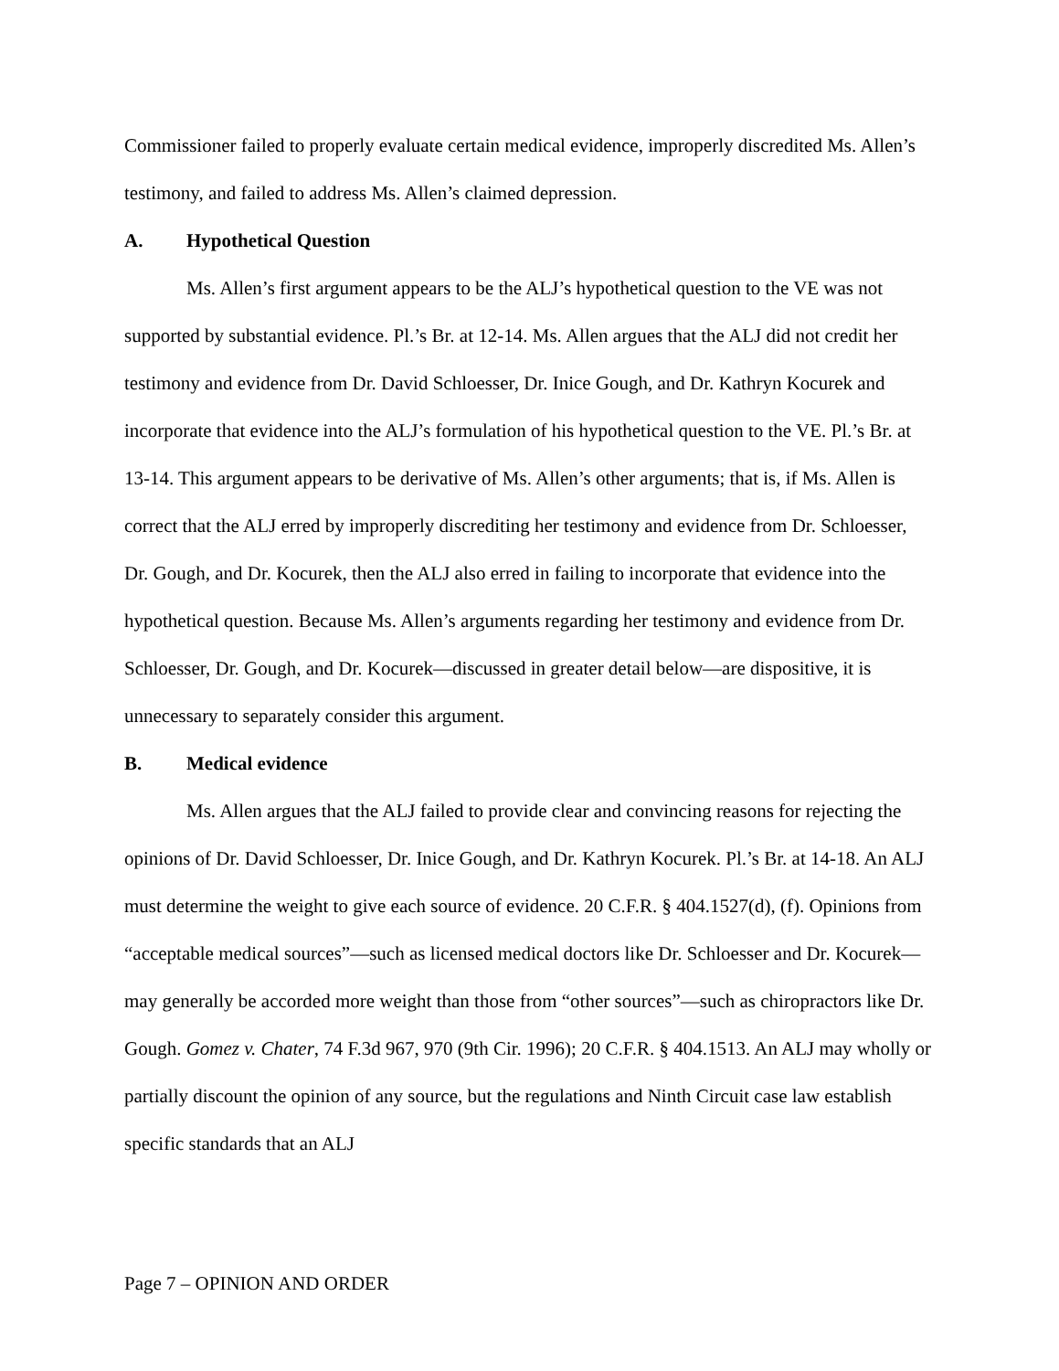Commissioner failed to properly evaluate certain medical evidence, improperly discredited Ms. Allen’s testimony, and failed to address Ms. Allen’s claimed depression.
A. Hypothetical Question
Ms. Allen’s first argument appears to be the ALJ’s hypothetical question to the VE was not supported by substantial evidence. Pl.’s Br. at 12-14. Ms. Allen argues that the ALJ did not credit her testimony and evidence from Dr. David Schloesser, Dr. Inice Gough, and Dr. Kathryn Kocurek and incorporate that evidence into the ALJ’s formulation of his hypothetical question to the VE. Pl.’s Br. at 13-14. This argument appears to be derivative of Ms. Allen’s other arguments; that is, if Ms. Allen is correct that the ALJ erred by improperly discrediting her testimony and evidence from Dr. Schloesser, Dr. Gough, and Dr. Kocurek, then the ALJ also erred in failing to incorporate that evidence into the hypothetical question. Because Ms. Allen’s arguments regarding her testimony and evidence from Dr. Schloesser, Dr. Gough, and Dr. Kocurek—discussed in greater detail below—are dispositive, it is unnecessary to separately consider this argument.
B. Medical evidence
Ms. Allen argues that the ALJ failed to provide clear and convincing reasons for rejecting the opinions of Dr. David Schloesser, Dr. Inice Gough, and Dr. Kathryn Kocurek. Pl.’s Br. at 14-18. An ALJ must determine the weight to give each source of evidence. 20 C.F.R. § 404.1527(d), (f). Opinions from “acceptable medical sources”—such as licensed medical doctors like Dr. Schloesser and Dr. Kocurek—may generally be accorded more weight than those from “other sources”—such as chiropractors like Dr. Gough. Gomez v. Chater, 74 F.3d 967, 970 (9th Cir. 1996); 20 C.F.R. § 404.1513. An ALJ may wholly or partially discount the opinion of any source, but the regulations and Ninth Circuit case law establish specific standards that an ALJ
Page 7 – OPINION AND ORDER